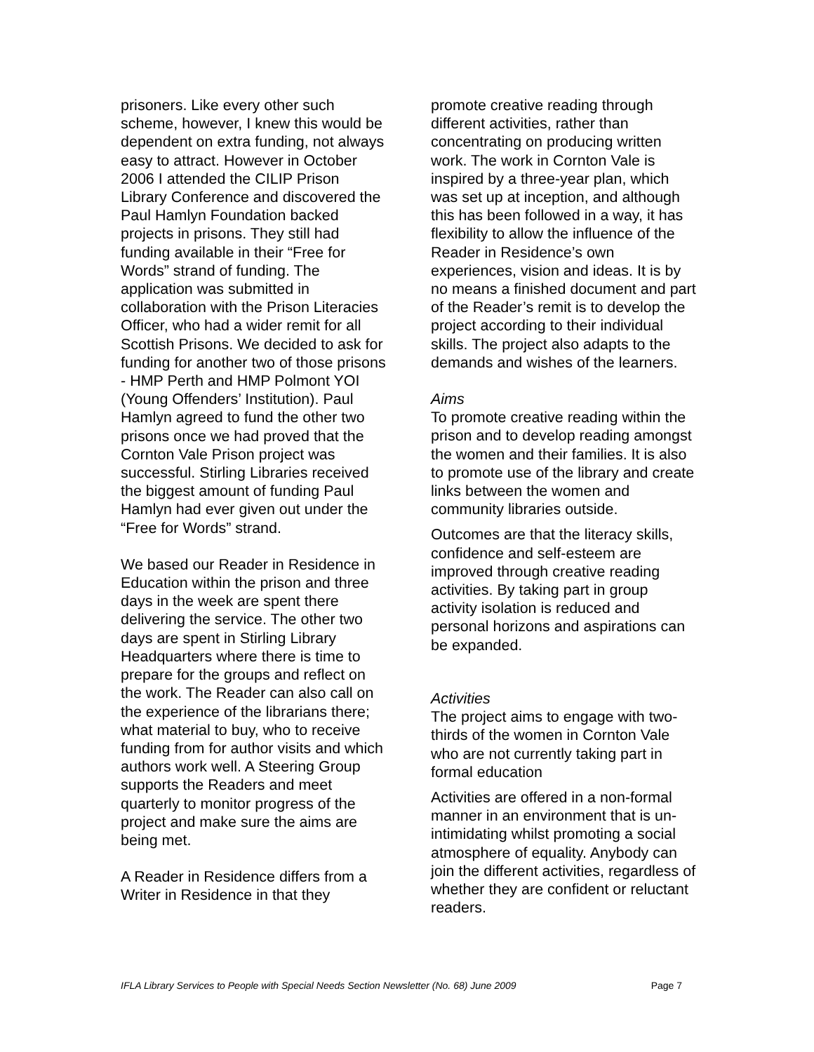prisoners. Like every other such scheme, however, I knew this would be dependent on extra funding, not always easy to attract. However in October 2006 I attended the CILIP Prison Library Conference and discovered the Paul Hamlyn Foundation backed projects in prisons. They still had funding available in their “Free for Words” strand of funding. The application was submitted in collaboration with the Prison Literacies Officer, who had a wider remit for all Scottish Prisons. We decided to ask for funding for another two of those prisons - HMP Perth and HMP Polmont YOI (Young Offenders’ Institution). Paul Hamlyn agreed to fund the other two prisons once we had proved that the Cornton Vale Prison project was successful. Stirling Libraries received the biggest amount of funding Paul Hamlyn had ever given out under the “Free for Words” strand.
We based our Reader in Residence in Education within the prison and three days in the week are spent there delivering the service. The other two days are spent in Stirling Library Headquarters where there is time to prepare for the groups and reflect on the work. The Reader can also call on the experience of the librarians there; what material to buy, who to receive funding from for author visits and which authors work well. A Steering Group supports the Readers and meet quarterly to monitor progress of the project and make sure the aims are being met.
A Reader in Residence differs from a Writer in Residence in that they
promote creative reading through different activities, rather than concentrating on producing written work. The work in Cornton Vale is inspired by a three-year plan, which was set up at inception, and although this has been followed in a way, it has flexibility to allow the influence of the Reader in Residence’s own experiences, vision and ideas. It is by no means a finished document and part of the Reader’s remit is to develop the project according to their individual skills. The project also adapts to the demands and wishes of the learners.
Aims
To promote creative reading within the prison and to develop reading amongst the women and their families. It is also to promote use of the library and create links between the women and community libraries outside.
Outcomes are that the literacy skills, confidence and self-esteem are improved through creative reading activities. By taking part in group activity isolation is reduced and personal horizons and aspirations can be expanded.
Activities
The project aims to engage with two-thirds of the women in Cornton Vale who are not currently taking part in formal education
Activities are offered in a non-formal manner in an environment that is un-intimidating whilst promoting a social atmosphere of equality. Anybody can join the different activities, regardless of whether they are confident or reluctant readers.
IFLA Library Services to People with Special Needs Section Newsletter (No. 68) June 2009 Page 7